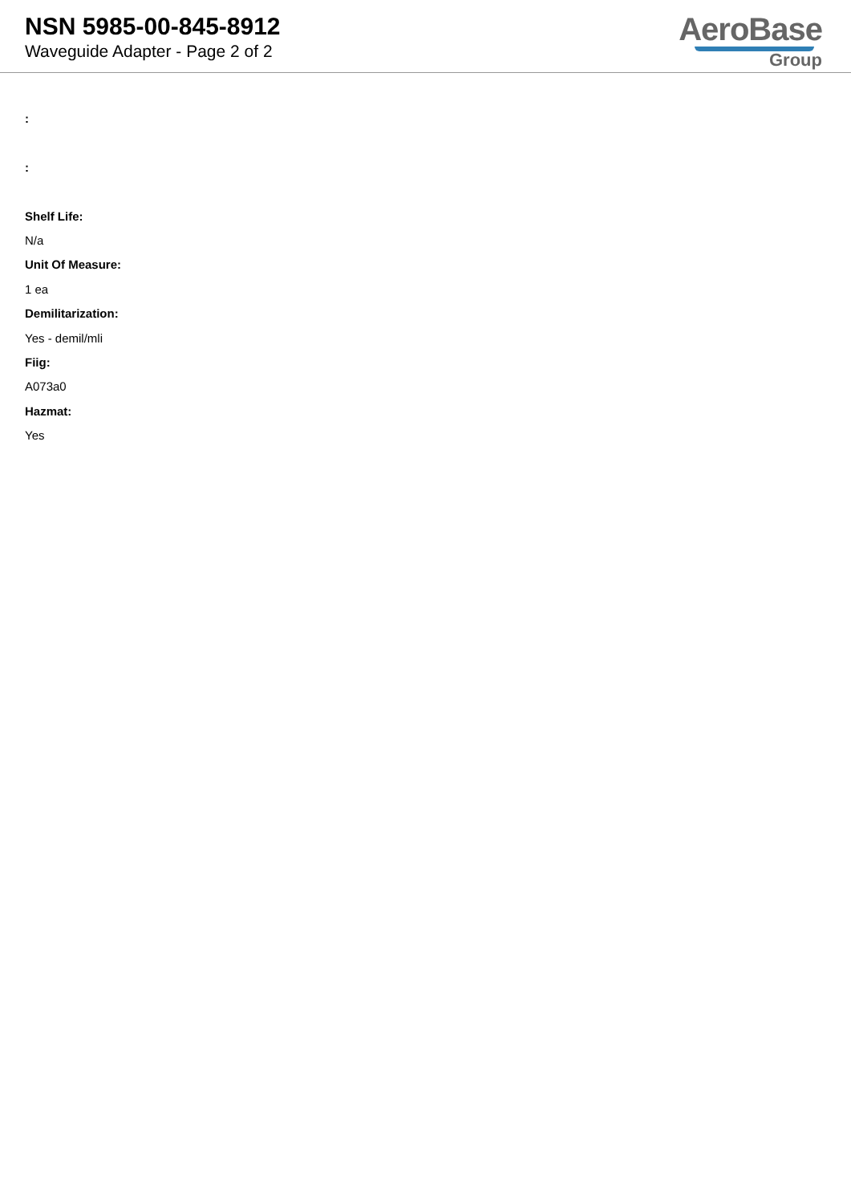NSN 5985-00-845-8912
Waveguide Adapter - Page 2 of 2
AeroBase
Group
:
:
Shelf Life:
N/a
Unit Of Measure:
1 ea
Demilitarization:
Yes - demil/mli
Fiig:
A073a0
Hazmat:
Yes